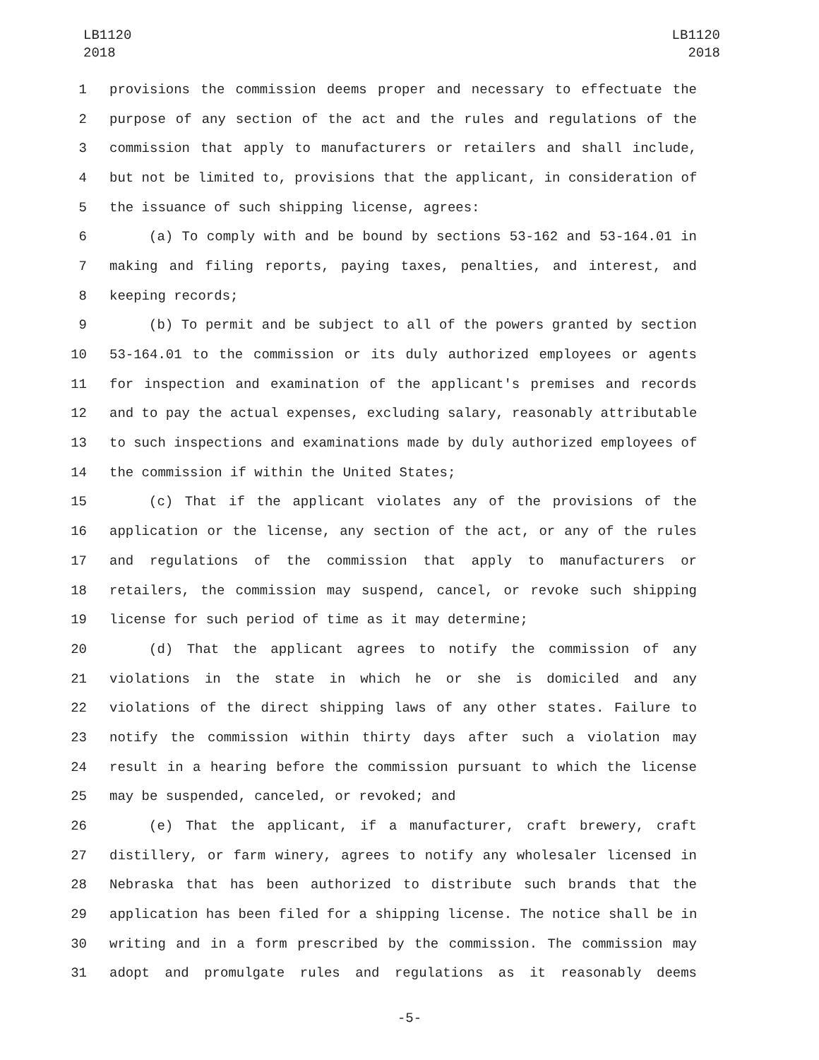LB1120
2018
LB1120
2018
1 provisions the commission deems proper and necessary to effectuate the
2 purpose of any section of the act and the rules and regulations of the
3 commission that apply to manufacturers or retailers and shall include,
4 but not be limited to, provisions that the applicant, in consideration of
5 the issuance of such shipping license, agrees:
6 (a) To comply with and be bound by sections 53-162 and 53-164.01 in
7 making and filing reports, paying taxes, penalties, and interest, and
8 keeping records;
9 (b) To permit and be subject to all of the powers granted by section
10 53-164.01 to the commission or its duly authorized employees or agents
11 for inspection and examination of the applicant's premises and records
12 and to pay the actual expenses, excluding salary, reasonably attributable
13 to such inspections and examinations made by duly authorized employees of
14 the commission if within the United States;
15 (c) That if the applicant violates any of the provisions of the
16 application or the license, any section of the act, or any of the rules
17 and regulations of the commission that apply to manufacturers or
18 retailers, the commission may suspend, cancel, or revoke such shipping
19 license for such period of time as it may determine;
20 (d) That the applicant agrees to notify the commission of any
21 violations in the state in which he or she is domiciled and any
22 violations of the direct shipping laws of any other states. Failure to
23 notify the commission within thirty days after such a violation may
24 result in a hearing before the commission pursuant to which the license
25 may be suspended, canceled, or revoked; and
26 (e) That the applicant, if a manufacturer, craft brewery, craft
27 distillery, or farm winery, agrees to notify any wholesaler licensed in
28 Nebraska that has been authorized to distribute such brands that the
29 application has been filed for a shipping license. The notice shall be in
30 writing and in a form prescribed by the commission. The commission may
31 adopt and promulgate rules and regulations as it reasonably deems
-5-